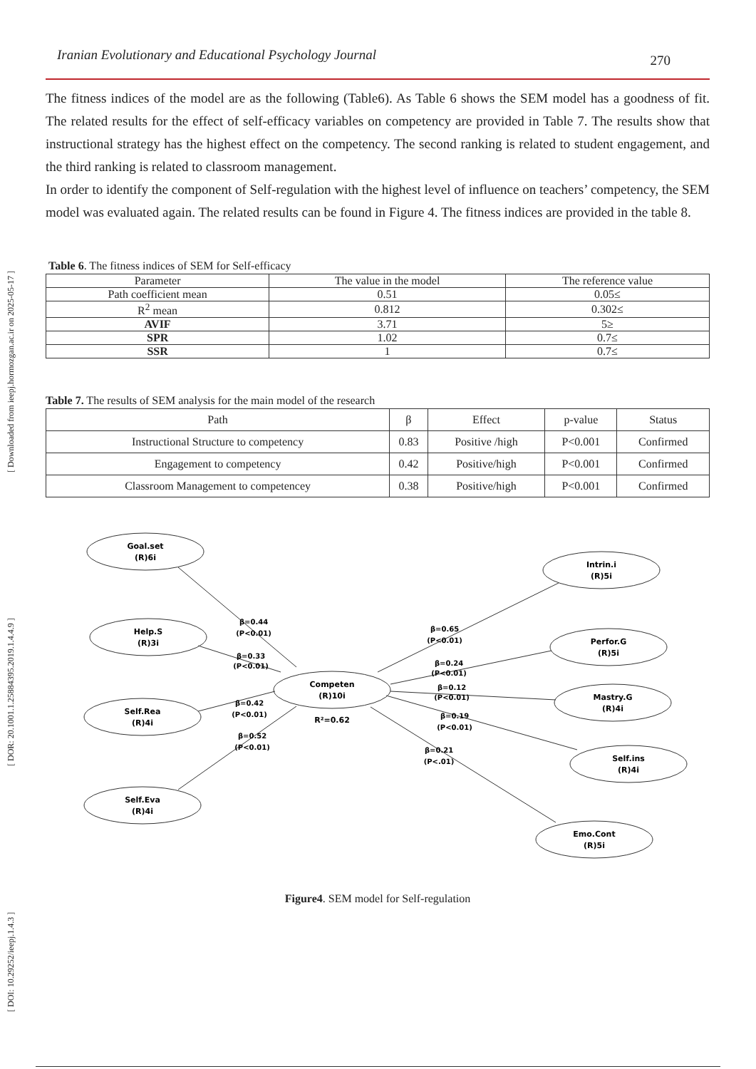[ DOI: 10.29252/ieepj.1.4.3 ] [ DOR: 20.1001.1.25884395.2019.1.4.4.9 ] [ Downloaded from ieepj.hormozgan.ac.ir on 2025-05-17 ]
Iranian Evolutionary and Educational Psychology Journal 270
The fitness indices of the model are as the following (Table6). As Table 6 shows the SEM model has a goodness of fit. The related results for the effect of self-efficacy variables on competency are provided in Table 7. The results show that instructional strategy has the highest effect on the competency. The second ranking is related to student engagement, and the third ranking is related to classroom management.
In order to identify the component of Self-regulation with the highest level of influence on teachers’ competency, the SEM model was evaluated again. The related results can be found in Figure 4. The fitness indices are provided in the table 8.
Table 6. The fitness indices of SEM for Self-efficacy
| Parameter | The value in the model | The reference value |
| --- | --- | --- |
| Path coefficient mean | 0.51 | 0.05≤ |
| R<sup>2</sup> mean | 0.812 | 0.302≤ |
| AVIF | 3.71 | 5≥ |
| SPR | 1.02 | 0.7≤ |
| SSR | 1 | 0.7≤ |
Table 7. The results of SEM analysis for the main model of the research
| Path | β | Effect | p-value | Status |
| --- | --- | --- | --- | --- |
| Instructional Structure to competency | 0.83 | Positive /high | P<0.001 | Confirmed |
| Engagement to competency | 0.42 | Positive/high | P<0.001 | Confirmed |
| Classroom Management to competencey | 0.38 | Positive/high | P<0.001 | Confirmed |
Goal.set
(R)6i
Help.S
(R)3i
Self.Rea
(R)4i
Self.Eva
(R)4i
Competen
(R)10i
R²=0.62
Intrin.i
(R)5i
Perfor.G
(R)5i
Mastry.G
(R)4i
Self.ins
(R)4i
Emo.Cont
(R)5i
β=0.44
(P<0.01)
β=0.33
(P<0.01)
β=0.42
(P<0.01)
β=0.52
(P<0.01)
β=0.65
(P<0.01)
β=0.24
(P<0.01)
β=0.12
(P<0.01)
β=0.19
(P<0.01)
β=0.21
(P<.01)
Figure4. SEM model for Self-regulation